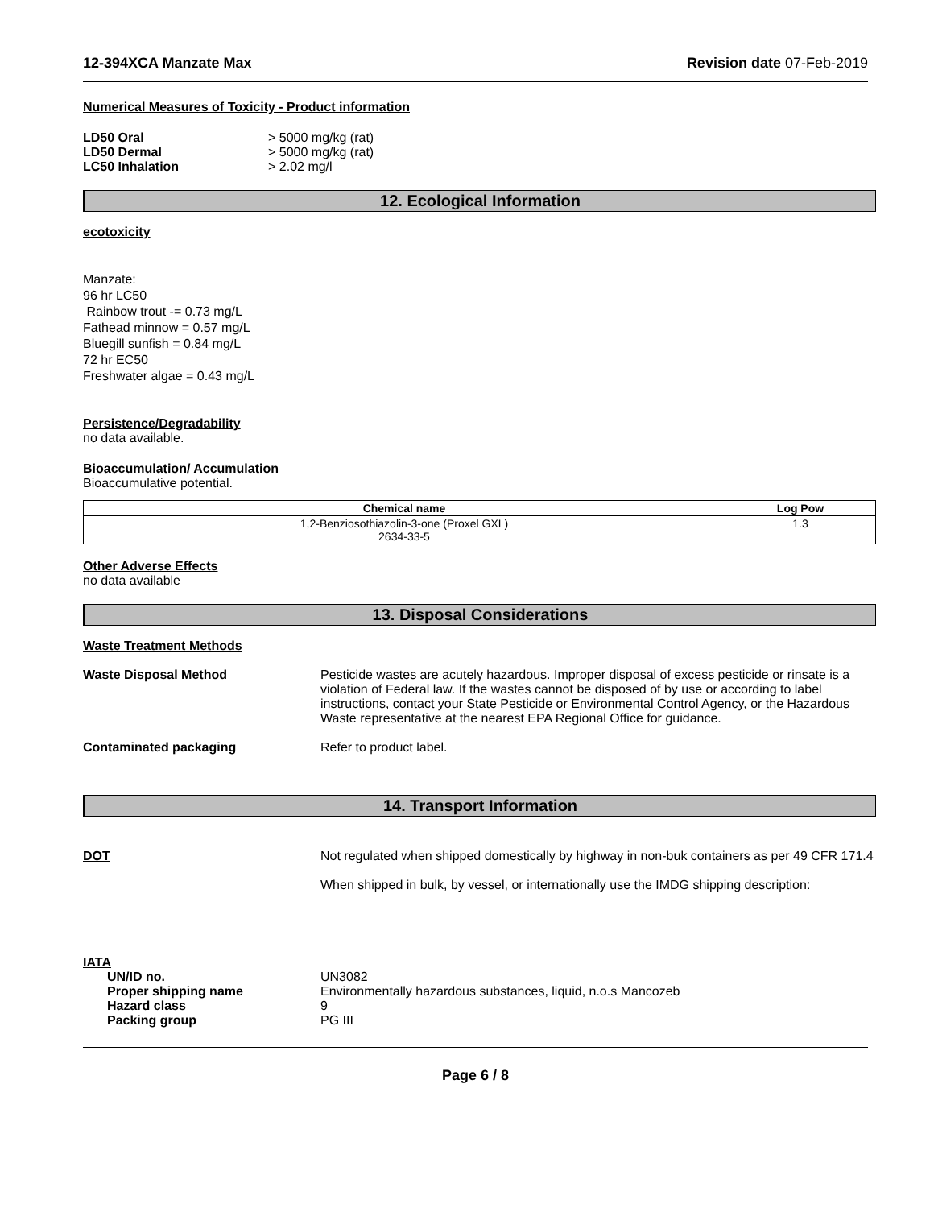12-394XCA Manzate Max Revision date 07-Feb-2019
Numerical Measures of Toxicity - Product information
LD50 Oral > 5000 mg/kg (rat)
LD50 Dermal > 5000 mg/kg (rat)
LC50 Inhalation > 2.02 mg/l
12. Ecological Information
ecotoxicity
Manzate:
96 hr LC50
Rainbow trout -= 0.73 mg/L
Fathead minnow = 0.57 mg/L
Bluegill sunfish = 0.84 mg/L
72 hr EC50
Freshwater algae = 0.43 mg/L
Persistence/Degradability
no data available.
Bioaccumulation/ Accumulation
Bioaccumulative potential.
| Chemical name | Log Pow |
| --- | --- |
| 1,2-Benziosothiazolin-3-one (Proxel GXL) 2634-33-5 | 1.3 |
Other Adverse Effects
no data available
13. Disposal Considerations
Waste Treatment Methods
Waste Disposal Method Pesticide wastes are acutely hazardous. Improper disposal of excess pesticide or rinsate is a violation of Federal law. If the wastes cannot be disposed of by use or according to label instructions, contact your State Pesticide or Environmental Control Agency, or the Hazardous Waste representative at the nearest EPA Regional Office for guidance.
Contaminated packaging Refer to product label.
14. Transport Information
DOT Not regulated when shipped domestically by highway in non-buk containers as per 49 CFR 171.4
When shipped in bulk, by vessel, or internationally use the IMDG shipping description:
IATA
UN/ID no. UN3082
Proper shipping name Environmentally hazardous substances, liquid, n.o.s Mancozeb
Hazard class 9
Packing group PG III
Page 6 / 8